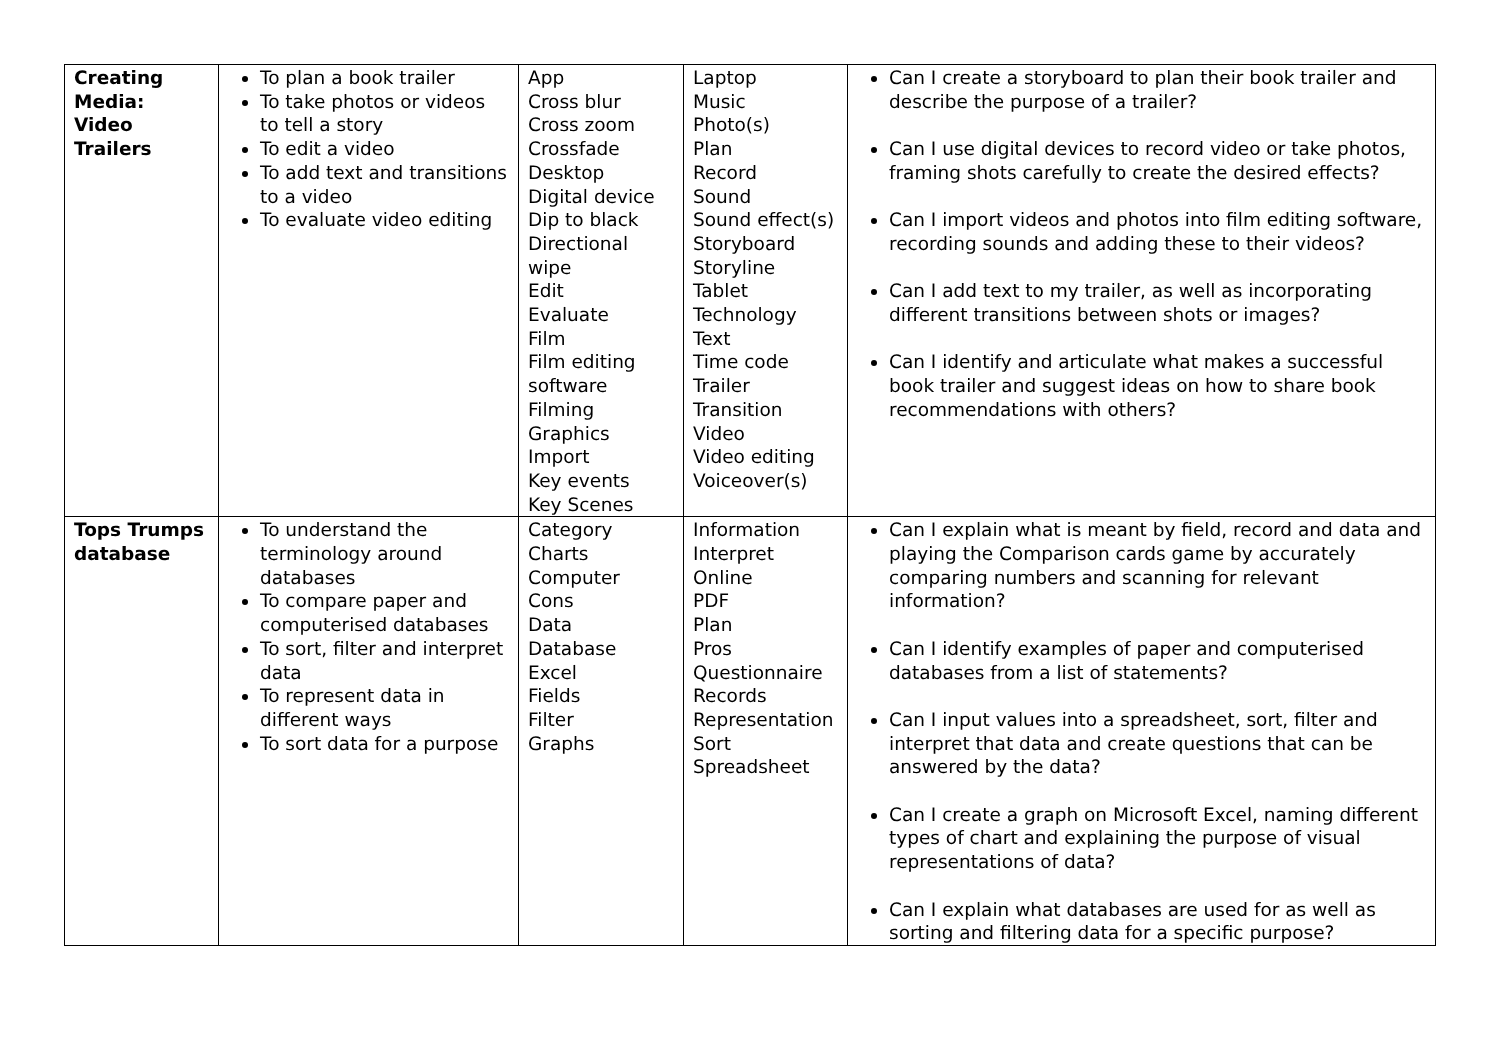| Creating Media: Video Trailers | To plan a book trailer To take photos or videos to tell a story To edit a video To add text and transitions to a video To evaluate video editing | App Cross blur Cross zoom Crossfade Desktop Digital device Dip to black Directional wipe Edit Evaluate Film Film editing software Filming Graphics Import Key events Key Scenes | Laptop Music Photo(s) Plan Record Sound Sound effect(s) Storyboard Storyline Tablet Technology Text Time code Trailer Transition Video Video editing Voiceover(s) | Can I create a storyboard to plan their book trailer and describe the purpose of a trailer? Can I use digital devices to record video or take photos, framing shots carefully to create the desired effects? Can I import videos and photos into film editing software, recording sounds and adding these to their videos? Can I add text to my trailer, as well as incorporating different transitions between shots or images? Can I identify and articulate what makes a successful book trailer and suggest ideas on how to share book recommendations with others? |
| Tops Trumps database | To understand the terminology around databases To compare paper and computerised databases To sort, filter and interpret data To represent data in different ways To sort data for a purpose | Category Charts Computer Cons Data Database Excel Fields Filter Graphs | Information Interpret Online PDF Plan Pros Questionnaire Records Representation Sort Spreadsheet | Can I explain what is meant by field, record and data and playing the Comparison cards game by accurately comparing numbers and scanning for relevant information? Can I identify examples of paper and computerised databases from a list of statements? Can I input values into a spreadsheet, sort, filter and interpret that data and create questions that can be answered by the data? Can I create a graph on Microsoft Excel, naming different types of chart and explaining the purpose of visual representations of data? Can I explain what databases are used for as well as sorting and filtering data for a specific purpose? |